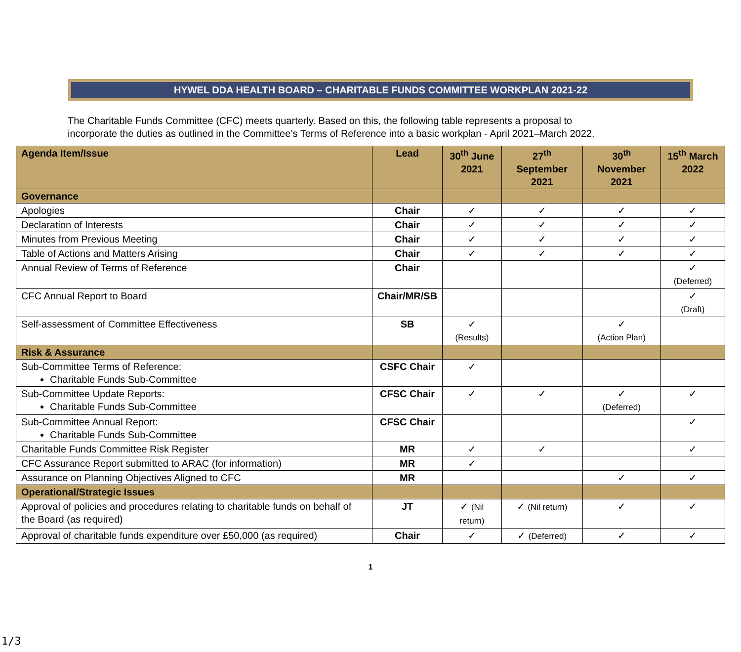HYWEL DDA HEALTH BOARD – CHARITABLE FUNDS COMMITTEE WORKPLAN 2021-22
The Charitable Funds Committee (CFC) meets quarterly. Based on this, the following table represents a proposal to
incorporate the duties as outlined in the Committee’s Terms of Reference into a basic workplan - April 2021–March 2022.
| Agenda Item/Issue | Lead | 30<sup>th</sup> June 2021 | 27<sup>th</sup> September 2021 | 30<sup>th</sup> November 2021 | 15<sup>th</sup> March 2022 |
| --- | --- | --- | --- | --- | --- |
| Governance | | | | | |
| Apologies | Chair | ✓ | ✓ | ✓ | ✓ |
| Declaration of Interests | Chair | ✓ | ✓ | ✓ | ✓ |
| Minutes from Previous Meeting | Chair | ✓ | ✓ | ✓ | ✓ |
| Table of Actions and Matters Arising | Chair | ✓ | ✓ | ✓ | ✓ |
| Annual Review of Terms of Reference | Chair | | | | ✓ (Deferred) |
| CFC Annual Report to Board | Chair/MR/SB | | | | ✓ (Draft) |
| Self-assessment of Committee Effectiveness | SB | ✓ (Results) | | ✓ (Action Plan) | |
| Risk & Assurance | | | | | |
| Sub-Committee Terms of Reference: Charitable Funds Sub-Committee | CSFC Chair | ✓ | | | |
| Sub-Committee Update Reports: Charitable Funds Sub-Committee | CFSC Chair | ✓ | ✓ | ✓ (Deferred) | ✓ |
| Sub-Committee Annual Report: Charitable Funds Sub-Committee | CFSC Chair | | | | ✓ |
| Charitable Funds Committee Risk Register | MR | ✓ | ✓ | | ✓ |
| CFC Assurance Report submitted to ARAC (for information) | MR | ✓ | | | |
| Assurance on Planning Objectives Aligned to CFC | MR | | | ✓ | ✓ |
| Operational/Strategic Issues | | | | | |
| Approval of policies and procedures relating to charitable funds on behalf of the Board (as required) | JT | ✓ (Nil return) | ✓ (Nil return) | ✓ | ✓ |
| Approval of charitable funds expenditure over £50,000 (as required) | Chair | ✓ | ✓ (Deferred) | ✓ | ✓ |
1
1/3